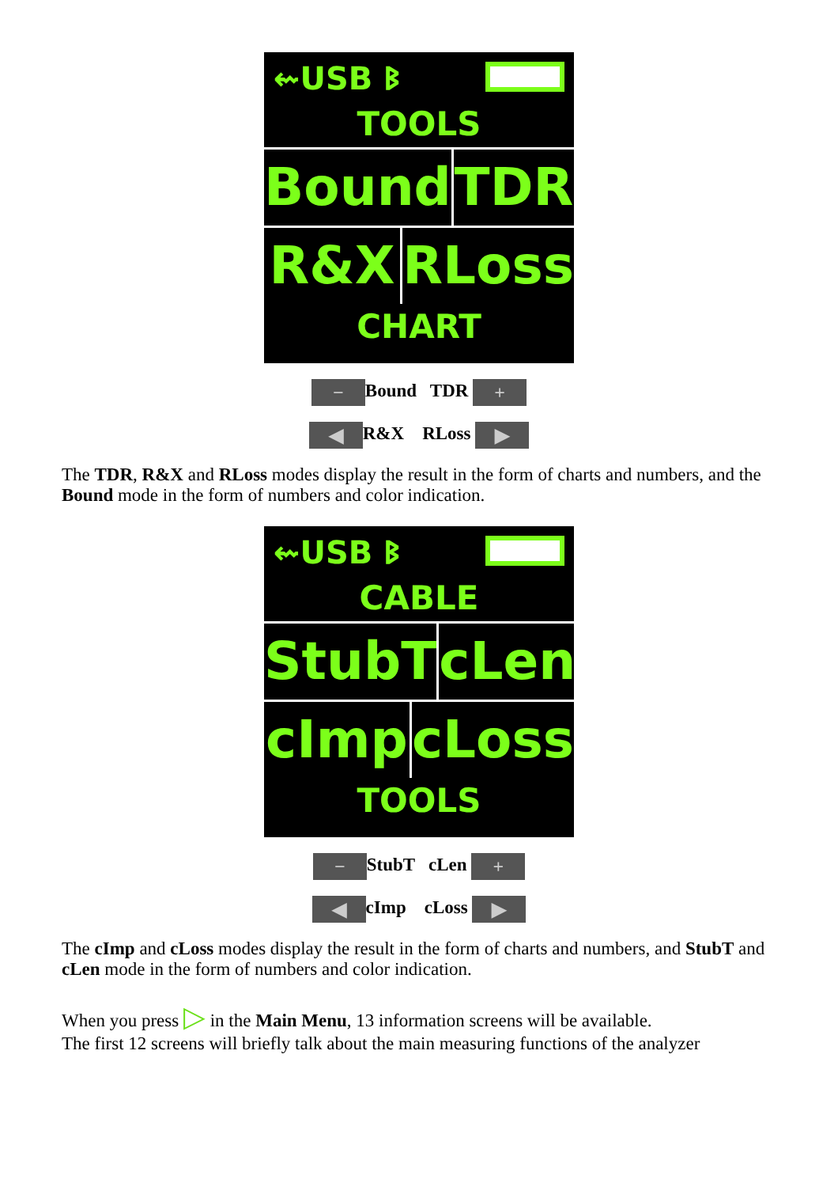⇜USB ᛒ
TOOLS
Bound TDR
R&X RLoss
CHART
− Bound TDR +
◀ R&X RLoss ▶
The TDR, R&X and RLoss modes display the result in the form of charts and numbers, and the Bound mode in the form of numbers and color indication.
⇜USB ᛒ
CABLE
StubT cLen
cImp cLoss
TOOLS
− StubT cLen +
◀ cImp cLoss ▶
The cImp and cLoss modes display the result in the form of charts and numbers, and StubT and cLen mode in the form of numbers and color indication.
When you press ▷ in the Main Menu, 13 information screens will be available.
The first 12 screens will briefly talk about the main measuring functions of the analyzer